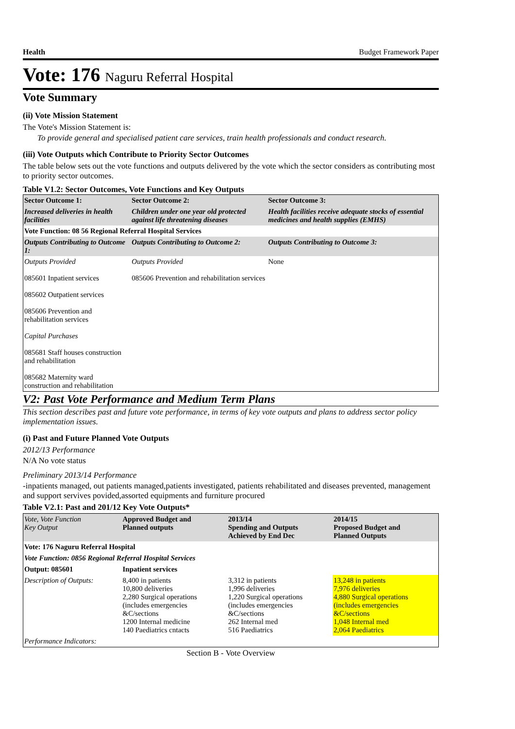Health Budget Framework Paper
Vote: 176 Naguru Referral Hospital
Vote Summary
(ii) Vote Mission Statement
The Vote's Mission Statement is:
To provide general and specialised patient care services, train health professionals and conduct research.
(iii) Vote Outputs which Contribute to Priority Sector Outcomes
The table below sets out the vote functions and outputs delivered by the vote which the sector considers as contributing most to priority sector outcomes.
Table V1.2: Sector Outcomes, Vote Functions and Key Outputs
| Sector Outcome 1: | Sector Outcome 2: | Sector Outcome 3: |
| --- | --- | --- |
| Increased deliveries in health facilities | Children under one year old protected against life threatening diseases | Health facilities receive adequate stocks of essential medicines and health supplies (EMHS) |
| Vote Function: 08 56 Regional Referral Hospital Services | | |
| Outputs Contributing to Outcome 1: | Outputs Contributing to Outcome 2: | Outputs Contributing to Outcome 3: |
| Outputs Provided 085601 Inpatient services 085602 Outpatient services 085606 Prevention and rehabilitation services Capital Purchases 085681 Staff houses construction and rehabilitation 085682 Maternity ward construction and rehabilitation | Outputs Provided 085606 Prevention and rehabilitation services | None |
V2: Past Vote Performance and Medium Term Plans
This section describes past and future vote performance, in terms of key vote outputs and plans to address sector policy implementation issues.
(i) Past and Future Planned Vote Outputs
2012/13 Performance
N/A No vote status
Preliminary 2013/14 Performance
-inpatients managed, out patients managed,patients investigated, patients rehabilitated and diseases prevented, management and support servives povided,assorted equipments and furniture procured
Table V2.1: Past and 201/12 Key Vote Outputs*
| Vote, Vote Function Key Output | Approved Budget and Planned outputs | 2013/14 Spending and Outputs Achieved by End Dec | 2014/15 Proposed Budget and Planned Outputs |
| --- | --- | --- | --- |
| Vote: 176 Naguru Referral Hospital | | | |
| Vote Function: 0856 Regional Referral Hospital Services | | | |
| Output: 085601 | Inpatient services | | |
| Description of Outputs: | 8,400 in patients 10,800 deliveries 2,280 Surgical operations (includes emergencies &C/sections 1200 Internal medicine 140 Paediatrics cntacts | 3,312 in patients 1,996 deliveries 1,220 Surgical operations (includes emergencies &C/sections 262 Internal med 516 Paediatrics | 13,248 in patients 7,976 deliveries 4,880 Surgical operations (includes emergencies &C/sections 1,048 Internal med 2,064 Paediatrics |
| Performance Indicators: | | | |
Section B - Vote Overview